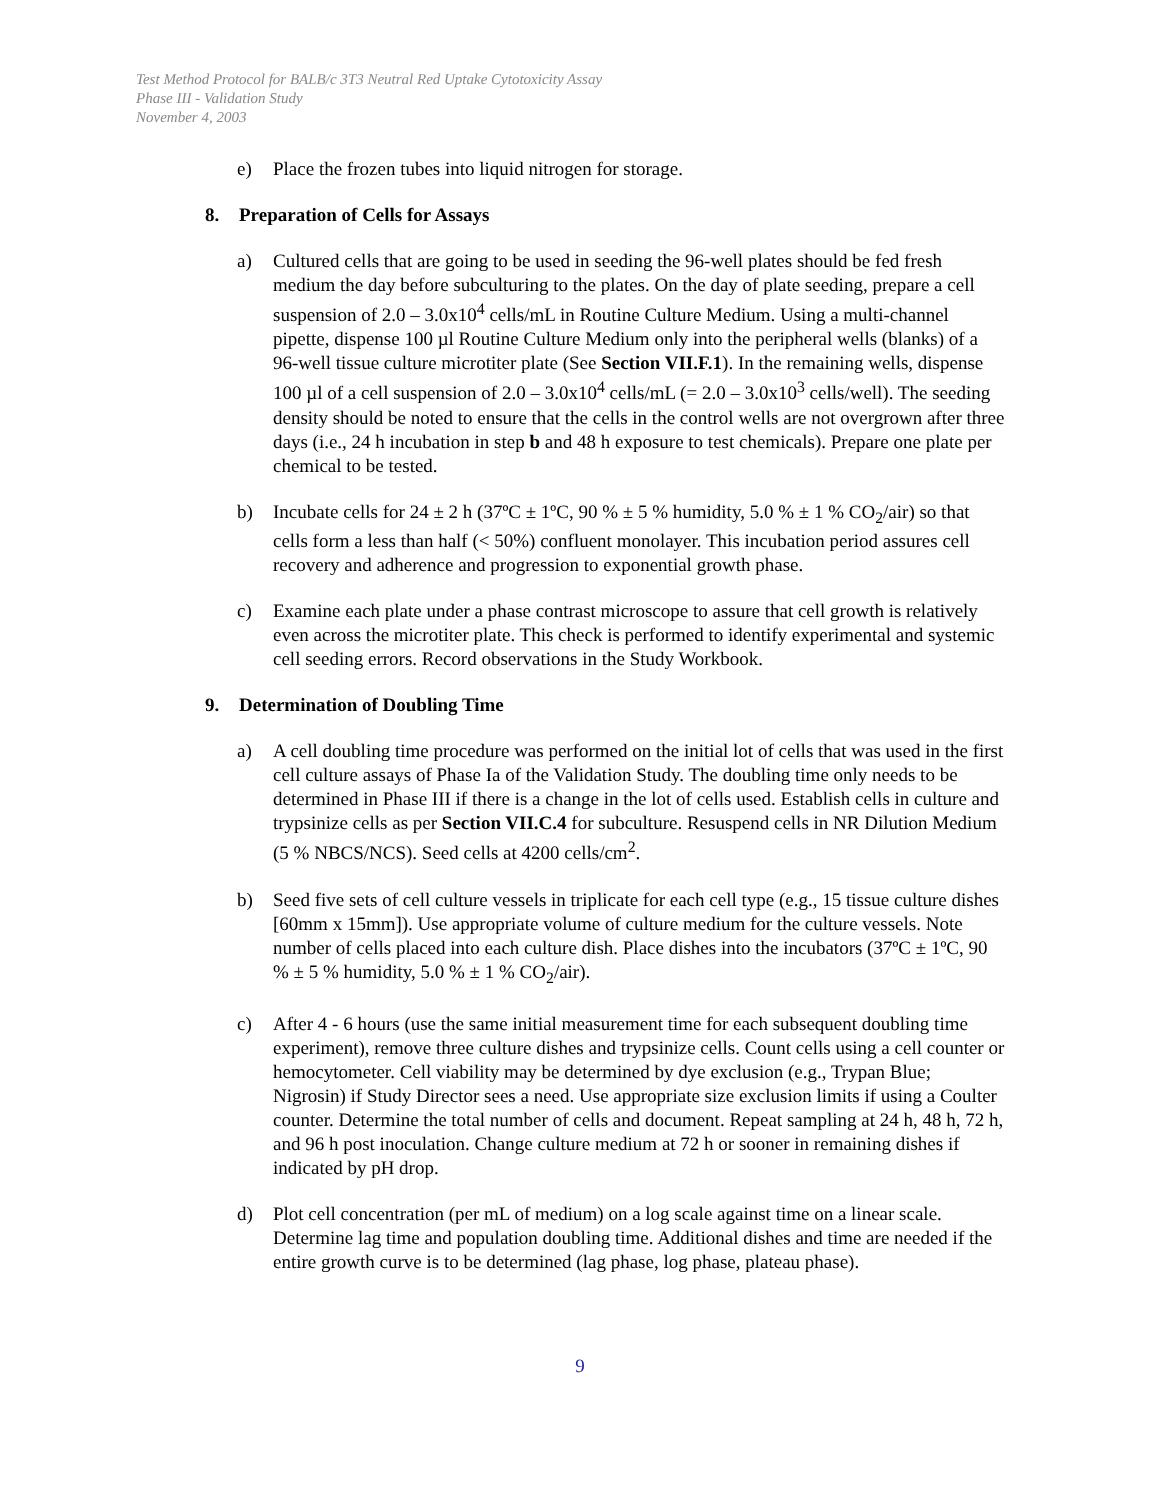Test Method Protocol for BALB/c 3T3 Neutral Red Uptake Cytotoxicity Assay
Phase III - Validation Study
November 4, 2003
e) Place the frozen tubes into liquid nitrogen for storage.
8. Preparation of Cells for Assays
a) Cultured cells that are going to be used in seeding the 96-well plates should be fed fresh medium the day before subculturing to the plates. On the day of plate seeding, prepare a cell suspension of 2.0 – 3.0x10<sup>4</sup> cells/mL in Routine Culture Medium. Using a multi-channel pipette, dispense 100 µl Routine Culture Medium only into the peripheral wells (blanks) of a 96-well tissue culture microtiter plate (See Section VII.F.1). In the remaining wells, dispense 100 µl of a cell suspension of 2.0 – 3.0x10<sup>4</sup> cells/mL (= 2.0 – 3.0x10<sup>3</sup> cells/well). The seeding density should be noted to ensure that the cells in the control wells are not overgrown after three days (i.e., 24 h incubation in step b and 48 h exposure to test chemicals). Prepare one plate per chemical to be tested.
b) Incubate cells for 24 ± 2 h (37ºC ± 1ºC, 90 % ± 5 % humidity, 5.0 % ± 1 % CO<sub>2</sub>/air) so that cells form a less than half (< 50%) confluent monolayer. This incubation period assures cell recovery and adherence and progression to exponential growth phase.
c) Examine each plate under a phase contrast microscope to assure that cell growth is relatively even across the microtiter plate. This check is performed to identify experimental and systemic cell seeding errors. Record observations in the Study Workbook.
9. Determination of Doubling Time
a) A cell doubling time procedure was performed on the initial lot of cells that was used in the first cell culture assays of Phase Ia of the Validation Study. The doubling time only needs to be determined in Phase III if there is a change in the lot of cells used. Establish cells in culture and trypsinize cells as per Section VII.C.4 for subculture. Resuspend cells in NR Dilution Medium (5 % NBCS/NCS). Seed cells at 4200 cells/cm<sup>2</sup>.
b) Seed five sets of cell culture vessels in triplicate for each cell type (e.g., 15 tissue culture dishes [60mm x 15mm]). Use appropriate volume of culture medium for the culture vessels. Note number of cells placed into each culture dish. Place dishes into the incubators (37ºC ± 1ºC, 90 % ± 5 % humidity, 5.0 % ± 1 % CO<sub>2</sub>/air).
c) After 4 - 6 hours (use the same initial measurement time for each subsequent doubling time experiment), remove three culture dishes and trypsinize cells. Count cells using a cell counter or hemocytometer. Cell viability may be determined by dye exclusion (e.g., Trypan Blue; Nigrosin) if Study Director sees a need. Use appropriate size exclusion limits if using a Coulter counter. Determine the total number of cells and document. Repeat sampling at 24 h, 48 h, 72 h, and 96 h post inoculation. Change culture medium at 72 h or sooner in remaining dishes if indicated by pH drop.
d) Plot cell concentration (per mL of medium) on a log scale against time on a linear scale. Determine lag time and population doubling time. Additional dishes and time are needed if the entire growth curve is to be determined (lag phase, log phase, plateau phase).
9